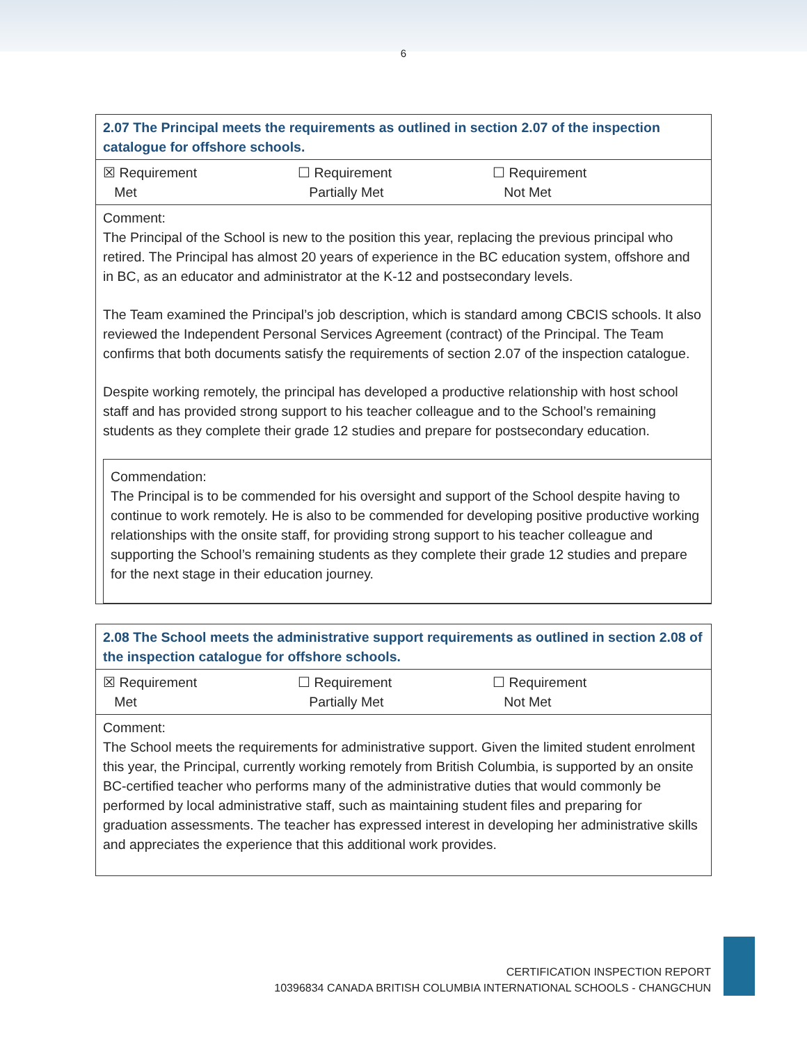6
| 2.07 The Principal meets the requirements as outlined in section 2.07 of the inspection catalogue for offshore schools. |
| ☒ Requirement Met ☐ Requirement Partially Met ☐ Requirement Not Met |
| Comment: The Principal of the School is new to the position this year, replacing the previous principal who retired. The Principal has almost 20 years of experience in the BC education system, offshore and in BC, as an educator and administrator at the K-12 and postsecondary levels. The Team examined the Principal’s job description, which is standard among CBCIS schools. It also reviewed the Independent Personal Services Agreement (contract) of the Principal. The Team confirms that both documents satisfy the requirements of section 2.07 of the inspection catalogue. Despite working remotely, the principal has developed a productive relationship with host school staff and has provided strong support to his teacher colleague and to the School’s remaining students as they complete their grade 12 studies and prepare for postsecondary education. Commendation: The Principal is to be commended for his oversight and support of the School despite having to continue to work remotely. He is also to be commended for developing positive productive working relationships with the onsite staff, for providing strong support to his teacher colleague and supporting the School’s remaining students as they complete their grade 12 studies and prepare for the next stage in their education journey. |
| 2.08 The School meets the administrative support requirements as outlined in section 2.08 of the inspection catalogue for offshore schools. |
| ☒ Requirement Met ☐ Requirement Partially Met ☐ Requirement Not Met |
| Comment: The School meets the requirements for administrative support. Given the limited student enrolment this year, the Principal, currently working remotely from British Columbia, is supported by an onsite BC-certified teacher who performs many of the administrative duties that would commonly be performed by local administrative staff, such as maintaining student files and preparing for graduation assessments. The teacher has expressed interest in developing her administrative skills and appreciates the experience that this additional work provides. |
CERTIFICATION INSPECTION REPORT
10396834 CANADA BRITISH COLUMBIA INTERNATIONAL SCHOOLS - CHANGCHUN